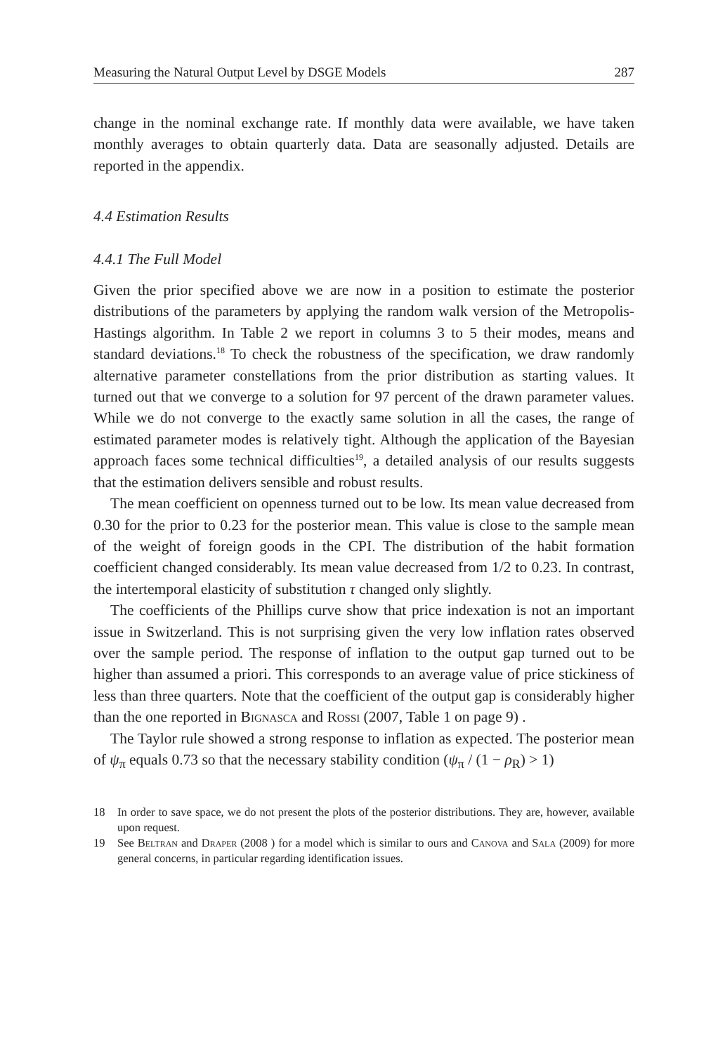Measuring the Natural Output Level by DSGE Models 287
change in the nominal exchange rate. If monthly data were available, we have taken monthly averages to obtain quarterly data. Data are seasonally adjusted. Details are reported in the appendix.
4.4 Estimation Results
4.4.1 The Full Model
Given the prior specified above we are now in a position to estimate the posterior distributions of the parameters by applying the random walk version of the Metropolis-Hastings algorithm. In Table 2 we report in columns 3 to 5 their modes, means and standard deviations.<sup>18</sup> To check the robustness of the specification, we draw randomly alternative parameter constellations from the prior distribution as starting values. It turned out that we converge to a solution for 97 percent of the drawn parameter values. While we do not converge to the exactly same solution in all the cases, the range of estimated parameter modes is relatively tight. Although the application of the Bayesian approach faces some technical difficulties<sup>19</sup>, a detailed analysis of our results suggests that the estimation delivers sensible and robust results.
The mean coefficient on openness turned out to be low. Its mean value decreased from 0.30 for the prior to 0.23 for the posterior mean. This value is close to the sample mean of the weight of foreign goods in the CPI. The distribution of the habit formation coefficient changed considerably. Its mean value decreased from 1/2 to 0.23. In contrast, the intertemporal elasticity of substitution τ changed only slightly.
The coefficients of the Phillips curve show that price indexation is not an important issue in Switzerland. This is not surprising given the very low inflation rates observed over the sample period. The response of inflation to the output gap turned out to be higher than assumed a priori. This corresponds to an average value of price stickiness of less than three quarters. Note that the coefficient of the output gap is considerably higher than the one reported in Bignasca and Rossi (2007, Table 1 on page 9) .
The Taylor rule showed a strong response to inflation as expected. The posterior mean of ψ<sub>π</sub> equals 0.73 so that the necessary stability condition (ψ<sub>π</sub> / (1 − ρ<sub>R</sub>) > 1)
18 In order to save space, we do not present the plots of the posterior distributions. They are, however, available upon request.
19 See Beltran and Draper (2008 ) for a model which is similar to ours and Canova and Sala (2009) for more general concerns, in particular regarding identification issues.